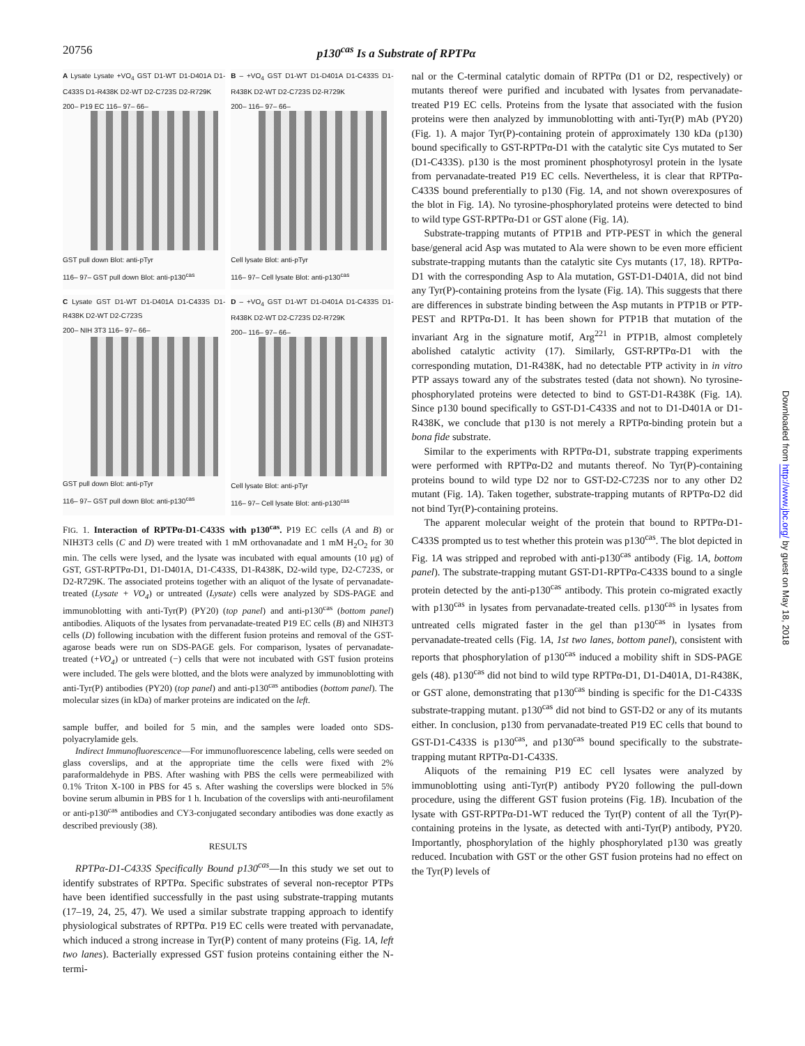20756 p130<sup>cas</sup> Is a Substrate of RPTPα
A Lysate Lysate +VO<sub>4</sub> GST D1-WT D1-D401A D1-C433S D1-R438K D2-WT D2-C723S D2-R729K
200– P19 EC 116– 97– 66–
GST pull down Blot: anti-pTyr
116– 97– GST pull down Blot: anti-p130<sup>cas</sup>
B – +VO<sub>4</sub> GST D1-WT D1-D401A D1-C433S D1-R438K D2-WT D2-C723S D2-R729K
200– 116– 97– 66–
Cell lysate Blot: anti-pTyr
116– 97– Cell lysate Blot: anti-p130<sup>cas</sup>
C Lysate GST D1-WT D1-D401A D1-C433S D1-R438K D2-WT D2-C723S
200– NIH 3T3 116– 97– 66–
GST pull down Blot: anti-pTyr
116– 97– GST pull down Blot: anti-p130<sup>cas</sup>
D – +VO<sub>4</sub> GST D1-WT D1-D401A D1-C433S D1-R438K D2-WT D2-C723S D2-R729K
200– 116– 97– 66–
Cell lysate Blot: anti-pTyr
116– 97– Cell lysate Blot: anti-p130<sup>cas</sup>
FIG. 1. Interaction of RPTPα-D1-C433S with p130<sup>cas</sup>. P19 EC cells (A and B) or NIH3T3 cells (C and D) were treated with 1 mM orthovanadate and 1 mM H<sub>2</sub>O<sub>2</sub> for 30 min. The cells were lysed, and the lysate was incubated with equal amounts (10 μg) of GST, GST-RPTPα-D1, D1-D401A, D1-C433S, D1-R438K, D2-wild type, D2-C723S, or D2-R729K. The associated proteins together with an aliquot of the lysate of pervanadate-treated (Lysate + VO<sub>4</sub>) or untreated (Lysate) cells were analyzed by SDS-PAGE and immunoblotting with anti-Tyr(P) (PY20) (top panel) and anti-p130<sup>cas</sup> (bottom panel) antibodies. Aliquots of the lysates from pervanadate-treated P19 EC cells (B) and NIH3T3 cells (D) following incubation with the different fusion proteins and removal of the GST-agarose beads were run on SDS-PAGE gels. For comparison, lysates of pervanadate-treated (+VO<sub>4</sub>) or untreated (−) cells that were not incubated with GST fusion proteins were included. The gels were blotted, and the blots were analyzed by immunoblotting with anti-Tyr(P) antibodies (PY20) (top panel) and anti-p130<sup>cas</sup> antibodies (bottom panel). The molecular sizes (in kDa) of marker proteins are indicated on the left.
sample buffer, and boiled for 5 min, and the samples were loaded onto SDS-polyacrylamide gels.
Indirect Immunofluorescence—For immunofluorescence labeling, cells were seeded on glass coverslips, and at the appropriate time the cells were fixed with 2% paraformaldehyde in PBS. After washing with PBS the cells were permeabilized with 0.1% Triton X-100 in PBS for 45 s. After washing the coverslips were blocked in 5% bovine serum albumin in PBS for 1 h. Incubation of the coverslips with anti-neurofilament or anti-p130<sup>cas</sup> antibodies and CY3-conjugated secondary antibodies was done exactly as described previously (38).
RESULTS
RPTPα-D1-C433S Specifically Bound p130<sup>cas</sup>—In this study we set out to identify substrates of RPTPα. Specific substrates of several non-receptor PTPs have been identified successfully in the past using substrate-trapping mutants (17–19, 24, 25, 47). We used a similar substrate trapping approach to identify physiological substrates of RPTPα. P19 EC cells were treated with pervanadate, which induced a strong increase in Tyr(P) content of many proteins (Fig. 1A, left two lanes). Bacterially expressed GST fusion proteins containing either the N-termi-
nal or the C-terminal catalytic domain of RPTPα (D1 or D2, respectively) or mutants thereof were purified and incubated with lysates from pervanadate-treated P19 EC cells. Proteins from the lysate that associated with the fusion proteins were then analyzed by immunoblotting with anti-Tyr(P) mAb (PY20) (Fig. 1). A major Tyr(P)-containing protein of approximately 130 kDa (p130) bound specifically to GST-RPTPα-D1 with the catalytic site Cys mutated to Ser (D1-C433S). p130 is the most prominent phosphotyrosyl protein in the lysate from pervanadate-treated P19 EC cells. Nevertheless, it is clear that RPTPα-C433S bound preferentially to p130 (Fig. 1A, and not shown overexposures of the blot in Fig. 1A). No tyrosine-phosphorylated proteins were detected to bind to wild type GST-RPTPα-D1 or GST alone (Fig. 1A).
Substrate-trapping mutants of PTP1B and PTP-PEST in which the general base/general acid Asp was mutated to Ala were shown to be even more efficient substrate-trapping mutants than the catalytic site Cys mutants (17, 18). RPTPα-D1 with the corresponding Asp to Ala mutation, GST-D1-D401A, did not bind any Tyr(P)-containing proteins from the lysate (Fig. 1A). This suggests that there are differences in substrate binding between the Asp mutants in PTP1B or PTP-PEST and RPTPα-D1. It has been shown for PTP1B that mutation of the invariant Arg in the signature motif, Arg<sup>221</sup> in PTP1B, almost completely abolished catalytic activity (17). Similarly, GST-RPTPα-D1 with the corresponding mutation, D1-R438K, had no detectable PTP activity in in vitro PTP assays toward any of the substrates tested (data not shown). No tyrosine-phosphorylated proteins were detected to bind to GST-D1-R438K (Fig. 1A). Since p130 bound specifically to GST-D1-C433S and not to D1-D401A or D1-R438K, we conclude that p130 is not merely a RPTPα-binding protein but a bona fide substrate.
Similar to the experiments with RPTPα-D1, substrate trapping experiments were performed with RPTPα-D2 and mutants thereof. No Tyr(P)-containing proteins bound to wild type D2 nor to GST-D2-C723S nor to any other D2 mutant (Fig. 1A). Taken together, substrate-trapping mutants of RPTPα-D2 did not bind Tyr(P)-containing proteins.
The apparent molecular weight of the protein that bound to RPTPα-D1-C433S prompted us to test whether this protein was p130<sup>cas</sup>. The blot depicted in Fig. 1A was stripped and reprobed with anti-p130<sup>cas</sup> antibody (Fig. 1A, bottom panel). The substrate-trapping mutant GST-D1-RPTPα-C433S bound to a single protein detected by the anti-p130<sup>cas</sup> antibody. This protein co-migrated exactly with p130<sup>cas</sup> in lysates from pervanadate-treated cells. p130<sup>cas</sup> in lysates from untreated cells migrated faster in the gel than p130<sup>cas</sup> in lysates from pervanadate-treated cells (Fig. 1A, 1st two lanes, bottom panel), consistent with reports that phosphorylation of p130<sup>cas</sup> induced a mobility shift in SDS-PAGE gels (48). p130<sup>cas</sup> did not bind to wild type RPTPα-D1, D1-D401A, D1-R438K, or GST alone, demonstrating that p130<sup>cas</sup> binding is specific for the D1-C433S substrate-trapping mutant. p130<sup>cas</sup> did not bind to GST-D2 or any of its mutants either. In conclusion, p130 from pervanadate-treated P19 EC cells that bound to GST-D1-C433S is p130<sup>cas</sup>, and p130<sup>cas</sup> bound specifically to the substrate-trapping mutant RPTPα-D1-C433S.
Aliquots of the remaining P19 EC cell lysates were analyzed by immunoblotting using anti-Tyr(P) antibody PY20 following the pull-down procedure, using the different GST fusion proteins (Fig. 1B). Incubation of the lysate with GST-RPTPα-D1-WT reduced the Tyr(P) content of all the Tyr(P)-containing proteins in the lysate, as detected with anti-Tyr(P) antibody, PY20. Importantly, phosphorylation of the highly phosphorylated p130 was greatly reduced. Incubation with GST or the other GST fusion proteins had no effect on the Tyr(P) levels of
Downloaded from http://www.jbc.org/ by guest on May 18, 2018